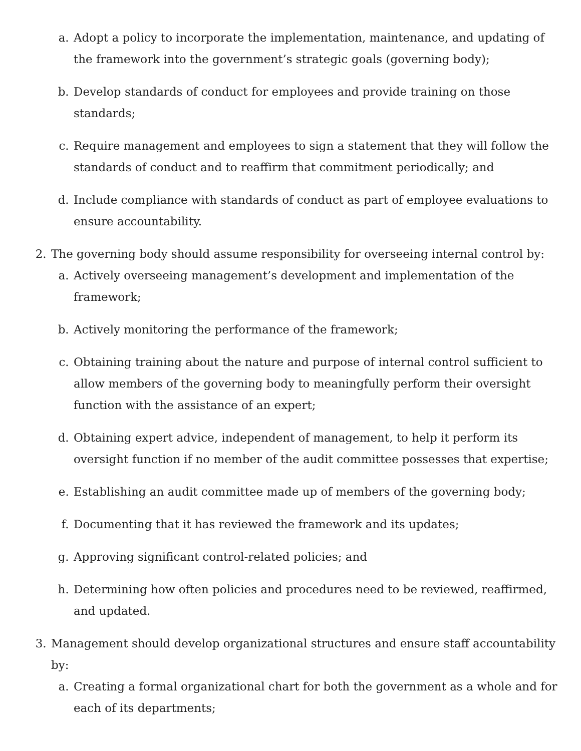a. Adopt a policy to incorporate the implementation, maintenance, and updating of the framework into the government’s strategic goals (governing body);
b. Develop standards of conduct for employees and provide training on those standards;
c. Require management and employees to sign a statement that they will follow the standards of conduct and to reaffirm that commitment periodically; and
d. Include compliance with standards of conduct as part of employee evaluations to ensure accountability.
2. The governing body should assume responsibility for overseeing internal control by:
a. Actively overseeing management’s development and implementation of the framework;
b. Actively monitoring the performance of the framework;
c. Obtaining training about the nature and purpose of internal control sufficient to allow members of the governing body to meaningfully perform their oversight function with the assistance of an expert;
d. Obtaining expert advice, independent of management, to help it perform its oversight function if no member of the audit committee possesses that expertise;
e. Establishing an audit committee made up of members of the governing body;
f. Documenting that it has reviewed the framework and its updates;
g. Approving significant control-related policies; and
h. Determining how often policies and procedures need to be reviewed, reaffirmed, and updated.
3. Management should develop organizational structures and ensure staff accountability by:
a. Creating a formal organizational chart for both the government as a whole and for each of its departments;